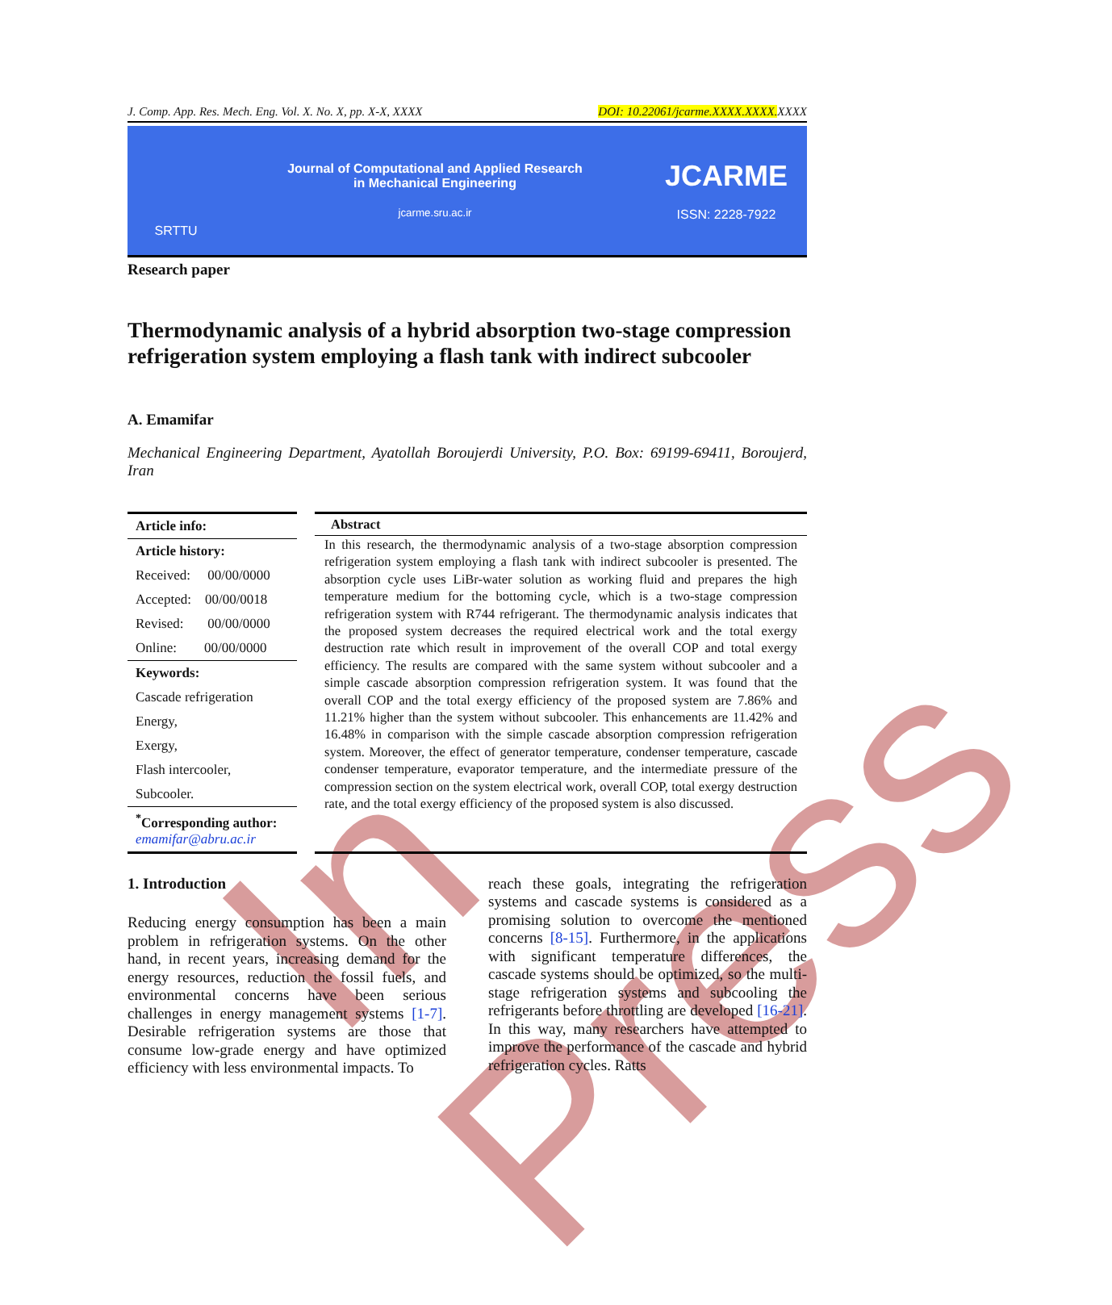In Press
J. Comp. App. Res. Mech. Eng. Vol. X. No. X, pp. X-X, XXXX DOI: 10.22061/jcarme.XXXX.XXXX. XXXX
SRTTU
Journal of Computational and Applied Research
in Mechanical Engineering
jcarme.sru.ac.ir
JCARME
ISSN: 2228-7922
Research paper
Thermodynamic analysis of a hybrid absorption two-stage compression refrigeration system employing a flash tank with indirect subcooler
A. Emamifar
Mechanical Engineering Department, Ayatollah Boroujerdi University, P.O. Box: 69199-69411, Boroujerd, Iran
Article info:
Article history:
Received: 00/00/0000
Accepted: 00/00/0018
Revised: 00/00/0000
Online: 00/00/0000
Keywords:
Cascade refrigeration
Energy,
Exergy,
Flash intercooler,
Subcooler.
<sup>*</sup> Corresponding author:
emamifar@abru.ac.ir
Abstract
In this research, the thermodynamic analysis of a two-stage absorption compression refrigeration system employing a flash tank with indirect subcooler is presented. The absorption cycle uses LiBr-water solution as working fluid and prepares the high temperature medium for the bottoming cycle, which is a two-stage compression refrigeration system with R744 refrigerant. The thermodynamic analysis indicates that the proposed system decreases the required electrical work and the total exergy destruction rate which result in improvement of the overall COP and total exergy efficiency. The results are compared with the same system without subcooler and a simple cascade absorption compression refrigeration system. It was found that the overall COP and the total exergy efficiency of the proposed system are 7.86% and 11.21% higher than the system without subcooler. This enhancements are 11.42% and 16.48% in comparison with the simple cascade absorption compression refrigeration system. Moreover, the effect of generator temperature, condenser temperature, cascade condenser temperature, evaporator temperature, and the intermediate pressure of the compression section on the system electrical work, overall COP, total exergy destruction rate, and the total exergy efficiency of the proposed system is also discussed.
1. Introduction
Reducing energy consumption has been a main problem in refrigeration systems. On the other hand, in recent years, increasing demand for the energy resources, reduction the fossil fuels, and environmental concerns have been serious challenges in energy management systems [1-7]. Desirable refrigeration systems are those that consume low-grade energy and have optimized efficiency with less environmental impacts. To
reach these goals, integrating the refrigeration systems and cascade systems is considered as a promising solution to overcome the mentioned concerns [8-15]. Furthermore, in the applications with significant temperature differences, the cascade systems should be optimized, so the multi-stage refrigeration systems and subcooling the refrigerants before throttling are developed [16-21]. In this way, many researchers have attempted to improve the performance of the cascade and hybrid refrigeration cycles. Ratts